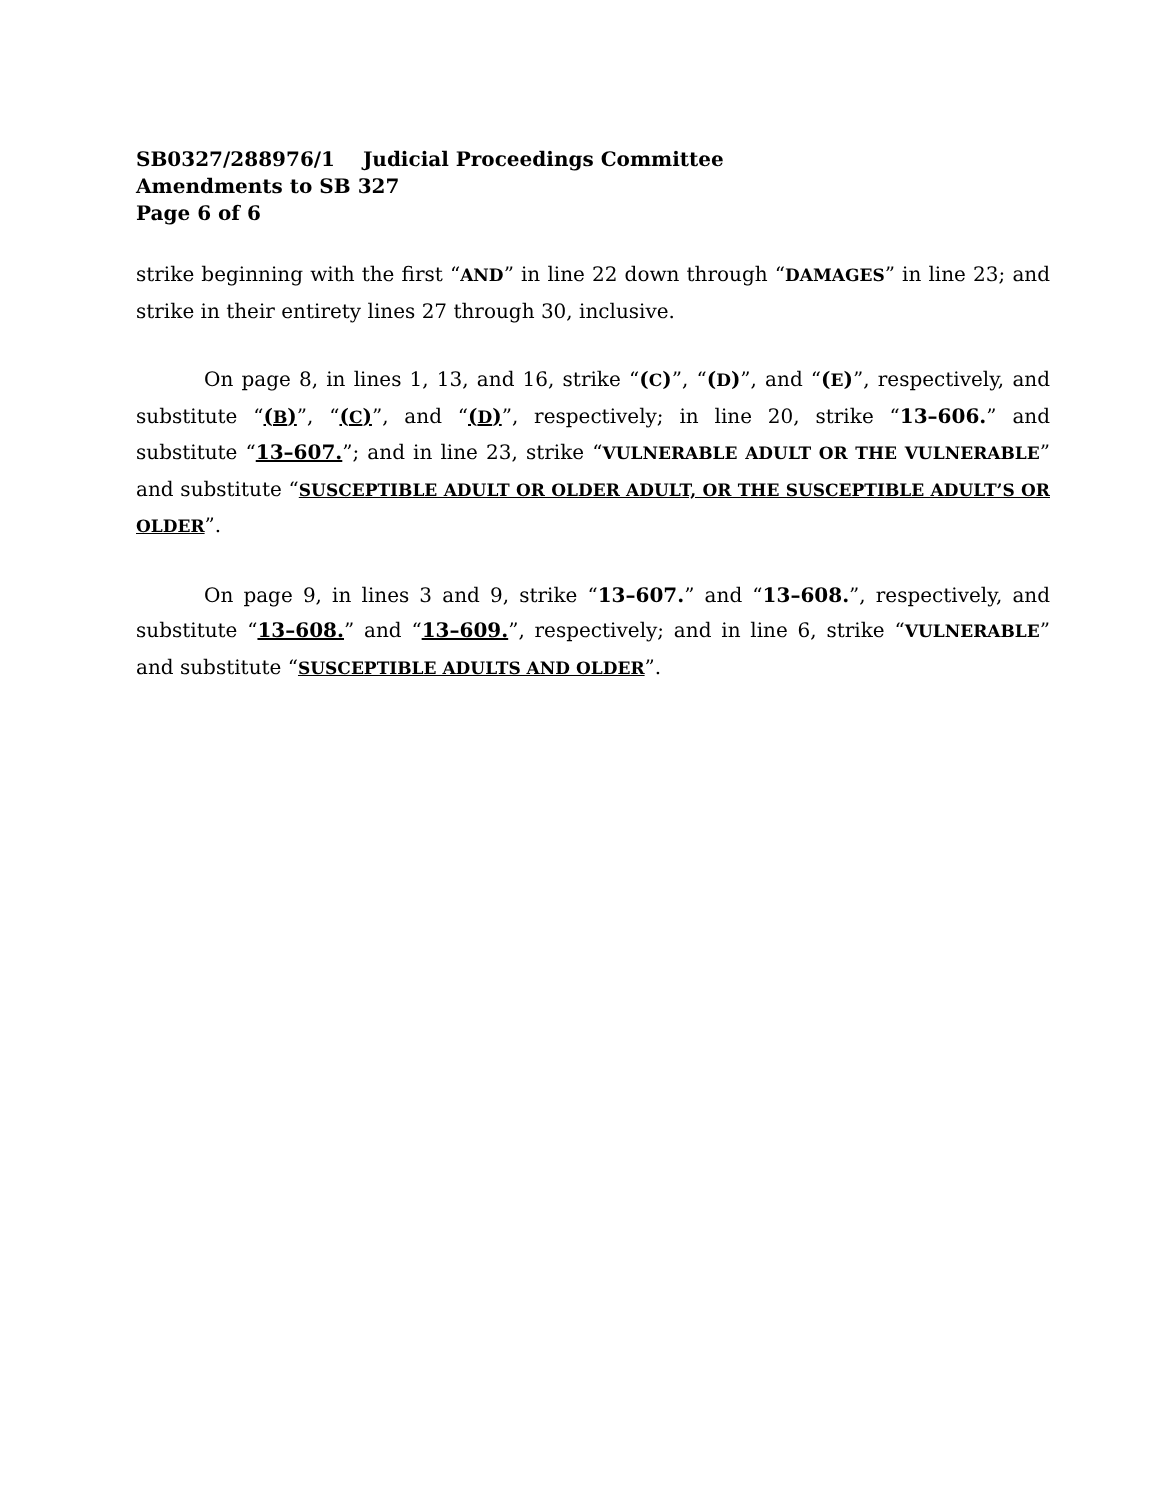SB0327/288976/1 Judicial Proceedings Committee
Amendments to SB 327
Page 6 of 6
strike beginning with the first “AND” in line 22 down through “DAMAGES” in line 23; and strike in their entirety lines 27 through 30, inclusive.
On page 8, in lines 1, 13, and 16, strike “(C)”, “(D)”, and “(E)”, respectively, and substitute “(B)”, “(C)”, and “(D)”, respectively; in line 20, strike “13–606.” and substitute “13–607.”; and in line 23, strike “VULNERABLE ADULT OR THE VULNERABLE” and substitute “SUSCEPTIBLE ADULT OR OLDER ADULT, OR THE SUSCEPTIBLE ADULT’S OR OLDER”.
On page 9, in lines 3 and 9, strike “13–607.” and “13–608.”, respectively, and substitute “13–608.” and “13–609.”, respectively; and in line 6, strike “VULNERABLE” and substitute “SUSCEPTIBLE ADULTS AND OLDER”.